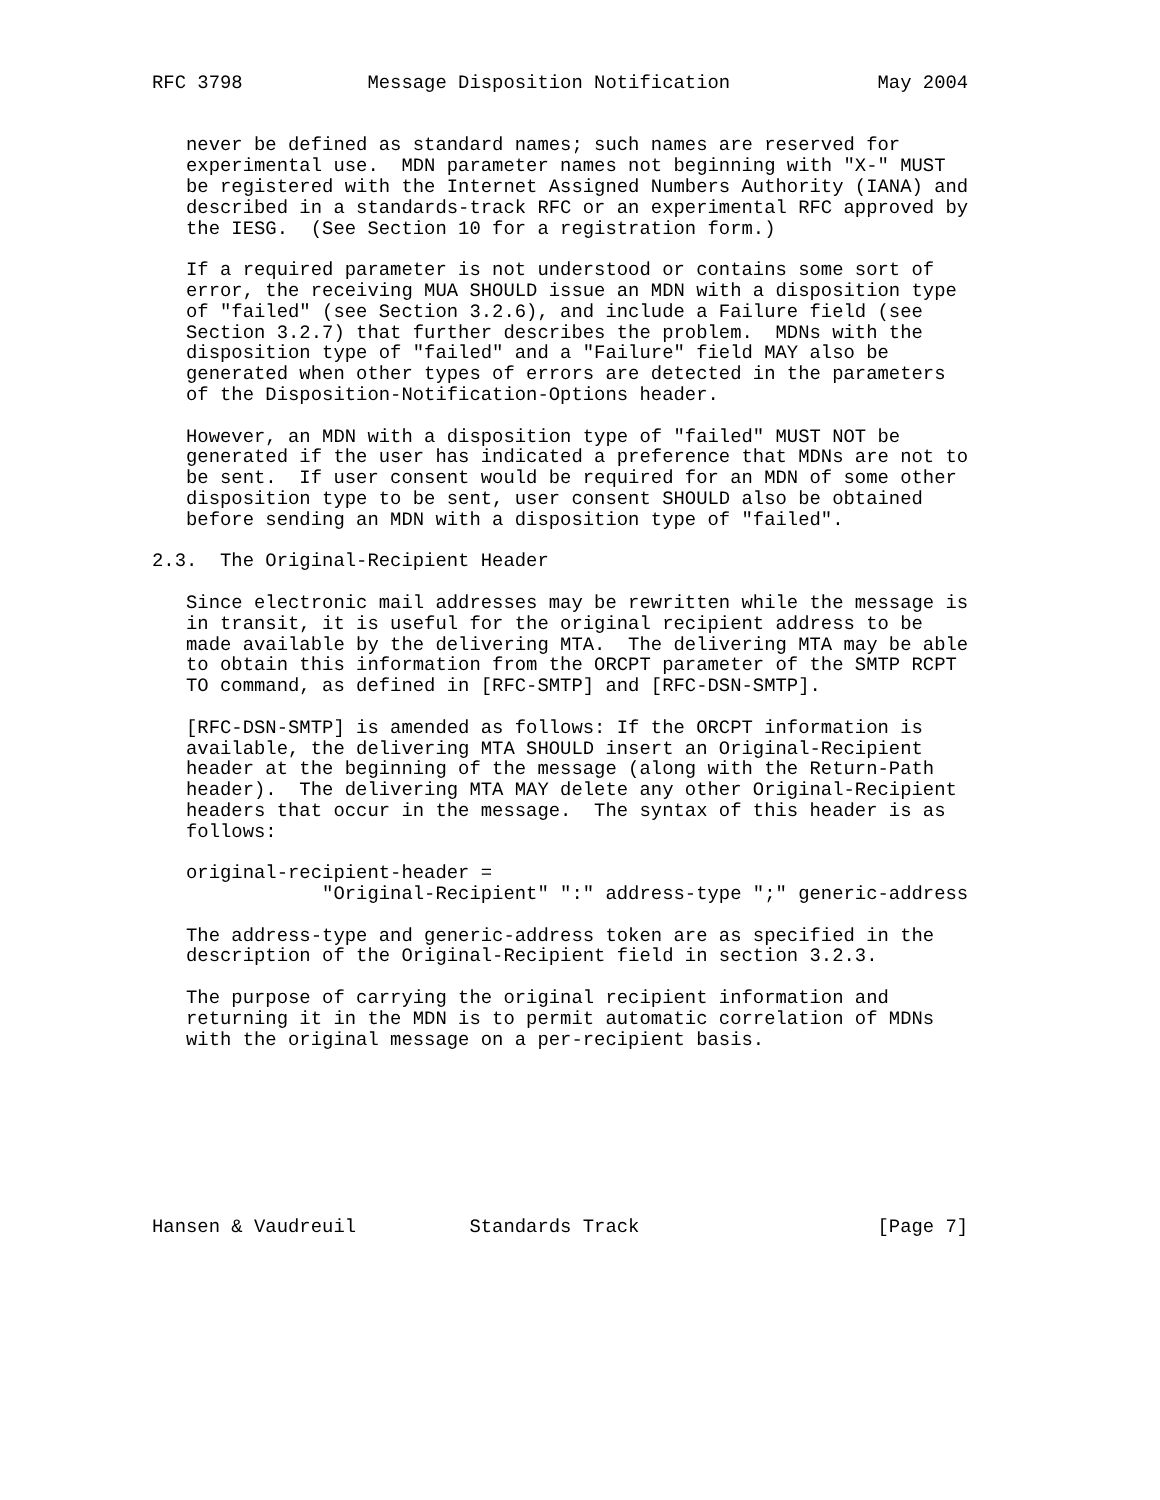RFC 3798           Message Disposition Notification             May 2004


   never be defined as standard names; such names are reserved for
   experimental use.  MDN parameter names not beginning with "X-" MUST
   be registered with the Internet Assigned Numbers Authority (IANA) and
   described in a standards-track RFC or an experimental RFC approved by
   the IESG.  (See Section 10 for a registration form.)

   If a required parameter is not understood or contains some sort of
   error, the receiving MUA SHOULD issue an MDN with a disposition type
   of "failed" (see Section 3.2.6), and include a Failure field (see
   Section 3.2.7) that further describes the problem.  MDNs with the
   disposition type of "failed" and a "Failure" field MAY also be
   generated when other types of errors are detected in the parameters
   of the Disposition-Notification-Options header.

   However, an MDN with a disposition type of "failed" MUST NOT be
   generated if the user has indicated a preference that MDNs are not to
   be sent.  If user consent would be required for an MDN of some other
   disposition type to be sent, user consent SHOULD also be obtained
   before sending an MDN with a disposition type of "failed".

2.3.  The Original-Recipient Header

   Since electronic mail addresses may be rewritten while the message is
   in transit, it is useful for the original recipient address to be
   made available by the delivering MTA.  The delivering MTA may be able
   to obtain this information from the ORCPT parameter of the SMTP RCPT
   TO command, as defined in [RFC-SMTP] and [RFC-DSN-SMTP].

   [RFC-DSN-SMTP] is amended as follows: If the ORCPT information is
   available, the delivering MTA SHOULD insert an Original-Recipient
   header at the beginning of the message (along with the Return-Path
   header).  The delivering MTA MAY delete any other Original-Recipient
   headers that occur in the message.  The syntax of this header is as
   follows:

   original-recipient-header =
               "Original-Recipient" ":" address-type ";" generic-address

   The address-type and generic-address token are as specified in the
   description of the Original-Recipient field in section 3.2.3.

   The purpose of carrying the original recipient information and
   returning it in the MDN is to permit automatic correlation of MDNs
   with the original message on a per-recipient basis.








Hansen & Vaudreuil          Standards Track                     [Page 7]